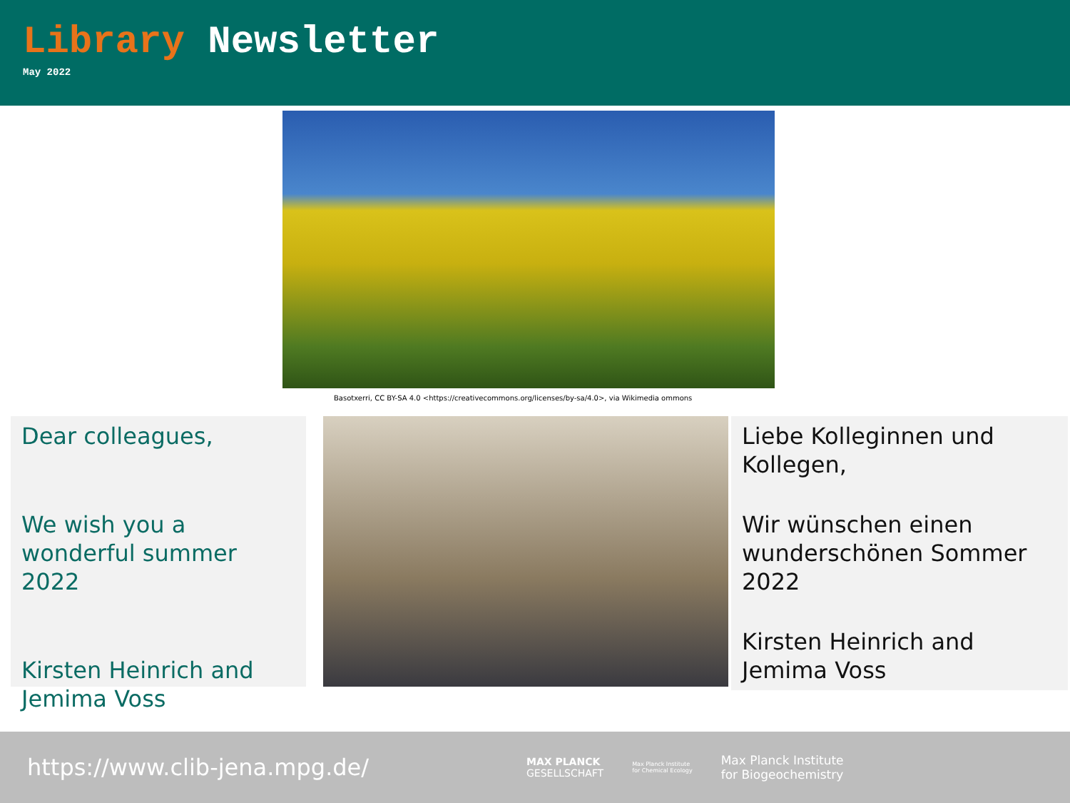Library Newsletter
May 2022
Basotxerri, CC BY-SA 4.0 <https://creativecommons.org/licenses/by-sa/4.0>, via Wikimedia ommons
Dear colleagues,
We wish you a wonderful summer 2022
Kirsten Heinrich and Jemima Voss
Liebe Kolleginnen und Kollegen,
Wir wünschen einen wunderschönen Sommer 2022
Kirsten Heinrich and Jemima Voss
https://www.clib-jena.mpg.de/
MAX PLANCK
GESELLSCHAFT Max Planck Institute
for Chemical Ecology Max Planck Institute
for Biogeochemistry